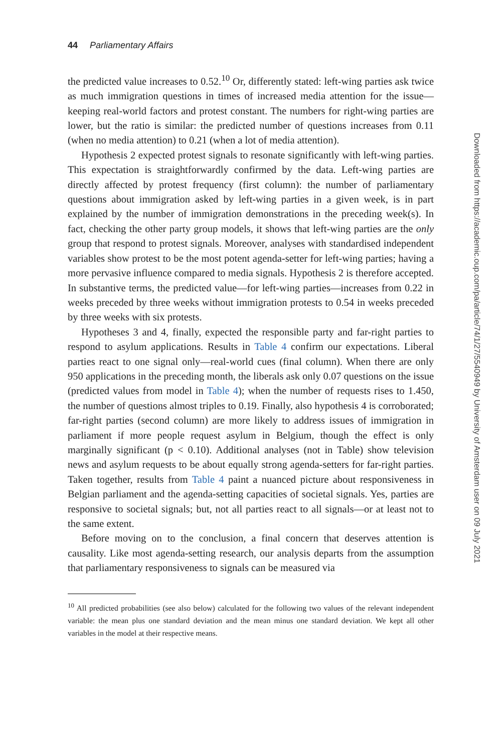44 Parliamentary Affairs
the predicted value increases to 0.52.<sup>10</sup> Or, differently stated: left-wing parties ask twice as much immigration questions in times of increased media attention for the issue—keeping real-world factors and protest constant. The numbers for right-wing parties are lower, but the ratio is similar: the predicted number of questions increases from 0.11 (when no media attention) to 0.21 (when a lot of media attention).
Hypothesis 2 expected protest signals to resonate significantly with left-wing parties. This expectation is straightforwardly confirmed by the data. Left-wing parties are directly affected by protest frequency (first column): the number of parliamentary questions about immigration asked by left-wing parties in a given week, is in part explained by the number of immigration demonstrations in the preceding week(s). In fact, checking the other party group models, it shows that left-wing parties are the only group that respond to protest signals. Moreover, analyses with standardised independent variables show protest to be the most potent agenda-setter for left-wing parties; having a more pervasive influence compared to media signals. Hypothesis 2 is therefore accepted. In substantive terms, the predicted value—for left-wing parties—increases from 0.22 in weeks preceded by three weeks without immigration protests to 0.54 in weeks preceded by three weeks with six protests.
Hypotheses 3 and 4, finally, expected the responsible party and far-right parties to respond to asylum applications. Results in Table 4 confirm our expectations. Liberal parties react to one signal only—real-world cues (final column). When there are only 950 applications in the preceding month, the liberals ask only 0.07 questions on the issue (predicted values from model in Table 4); when the number of requests rises to 1.450, the number of questions almost triples to 0.19. Finally, also hypothesis 4 is corroborated; far-right parties (second column) are more likely to address issues of immigration in parliament if more people request asylum in Belgium, though the effect is only marginally significant (p < 0.10). Additional analyses (not in Table) show television news and asylum requests to be about equally strong agenda-setters for far-right parties. Taken together, results from Table 4 paint a nuanced picture about responsiveness in Belgian parliament and the agenda-setting capacities of societal signals. Yes, parties are responsive to societal signals; but, not all parties react to all signals—or at least not to the same extent.
Before moving on to the conclusion, a final concern that deserves attention is causality. Like most agenda-setting research, our analysis departs from the assumption that parliamentary responsiveness to signals can be measured via
<sup>10</sup> All predicted probabilities (see also below) calculated for the following two values of the relevant independent variable: the mean plus one standard deviation and the mean minus one standard deviation. We kept all other variables in the model at their respective means.
Downloaded from https://academic.oup.com/pa/article/74/1/27/5540949 by University of Amsterdam user on 09 July 2021